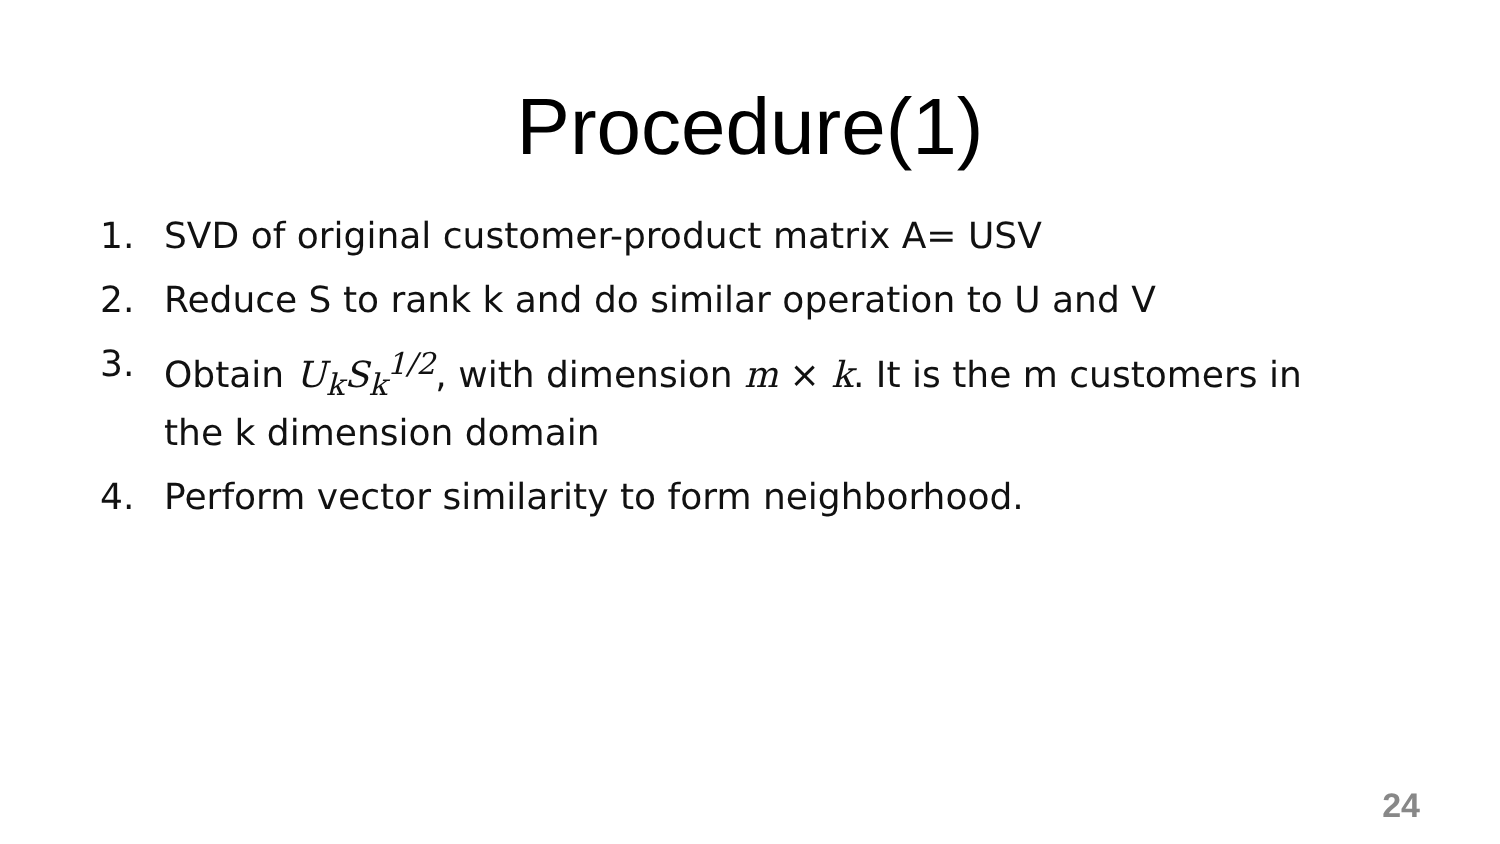Procedure(1)
1. SVD of original customer-product matrix A= USV
2. Reduce S to rank k and do similar operation to U and V
3. Obtain U<sub>k</sub>S<sub>k</sub><sup>1/2</sup>, with dimension m × k. It is the m customers in the k dimension domain
4. Perform vector similarity to form neighborhood.
24